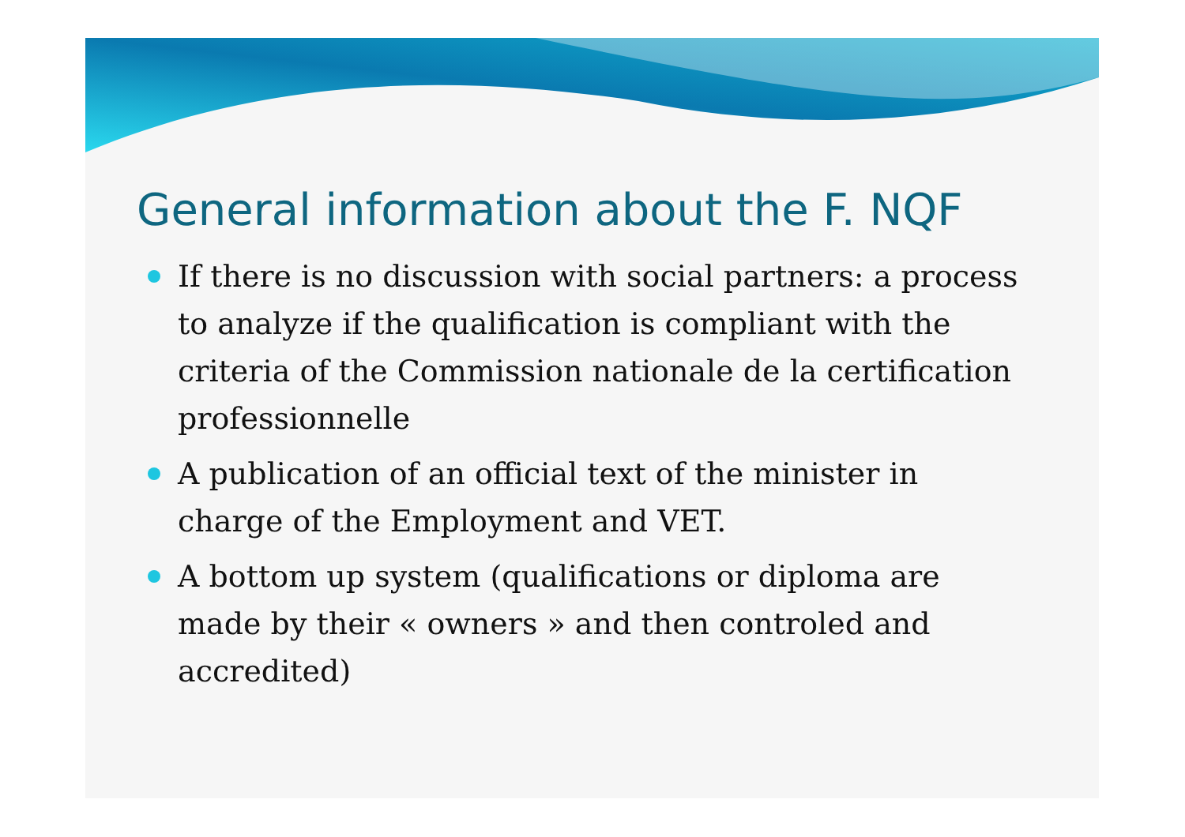General information about the F. NQF
If there is no discussion with social partners: a process to analyze if the qualification is compliant with the criteria of the Commission nationale de la certification professionnelle
A publication of an official text of the minister in charge of the Employment and VET.
A bottom up system (qualifications or diploma are made by their « owners » and then controled and accredited)